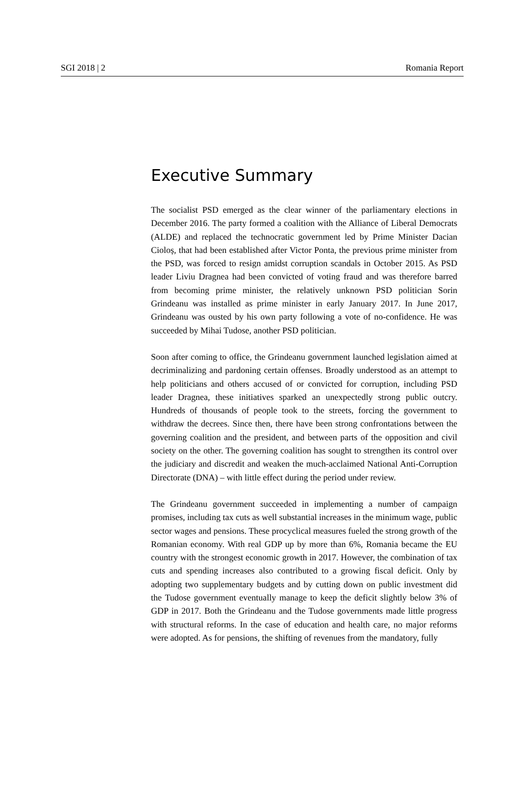SGI 2018 | 2 Romania Report
Executive Summary
The socialist PSD emerged as the clear winner of the parliamentary elections in December 2016. The party formed a coalition with the Alliance of Liberal Democrats (ALDE) and replaced the technocratic government led by Prime Minister Dacian Cioloș, that had been established after Victor Ponta, the previous prime minister from the PSD, was forced to resign amidst corruption scandals in October 2015. As PSD leader Liviu Dragnea had been convicted of voting fraud and was therefore barred from becoming prime minister, the relatively unknown PSD politician Sorin Grindeanu was installed as prime minister in early January 2017. In June 2017, Grindeanu was ousted by his own party following a vote of no-confidence. He was succeeded by Mihai Tudose, another PSD politician.
Soon after coming to office, the Grindeanu government launched legislation aimed at decriminalizing and pardoning certain offenses. Broadly understood as an attempt to help politicians and others accused of or convicted for corruption, including PSD leader Dragnea, these initiatives sparked an unexpectedly strong public outcry. Hundreds of thousands of people took to the streets, forcing the government to withdraw the decrees. Since then, there have been strong confrontations between the governing coalition and the president, and between parts of the opposition and civil society on the other. The governing coalition has sought to strengthen its control over the judiciary and discredit and weaken the much-acclaimed National Anti-Corruption Directorate (DNA) – with little effect during the period under review.
The Grindeanu government succeeded in implementing a number of campaign promises, including tax cuts as well substantial increases in the minimum wage, public sector wages and pensions. These procyclical measures fueled the strong growth of the Romanian economy. With real GDP up by more than 6%, Romania became the EU country with the strongest economic growth in 2017. However, the combination of tax cuts and spending increases also contributed to a growing fiscal deficit. Only by adopting two supplementary budgets and by cutting down on public investment did the Tudose government eventually manage to keep the deficit slightly below 3% of GDP in 2017. Both the Grindeanu and the Tudose governments made little progress with structural reforms. In the case of education and health care, no major reforms were adopted. As for pensions, the shifting of revenues from the mandatory, fully